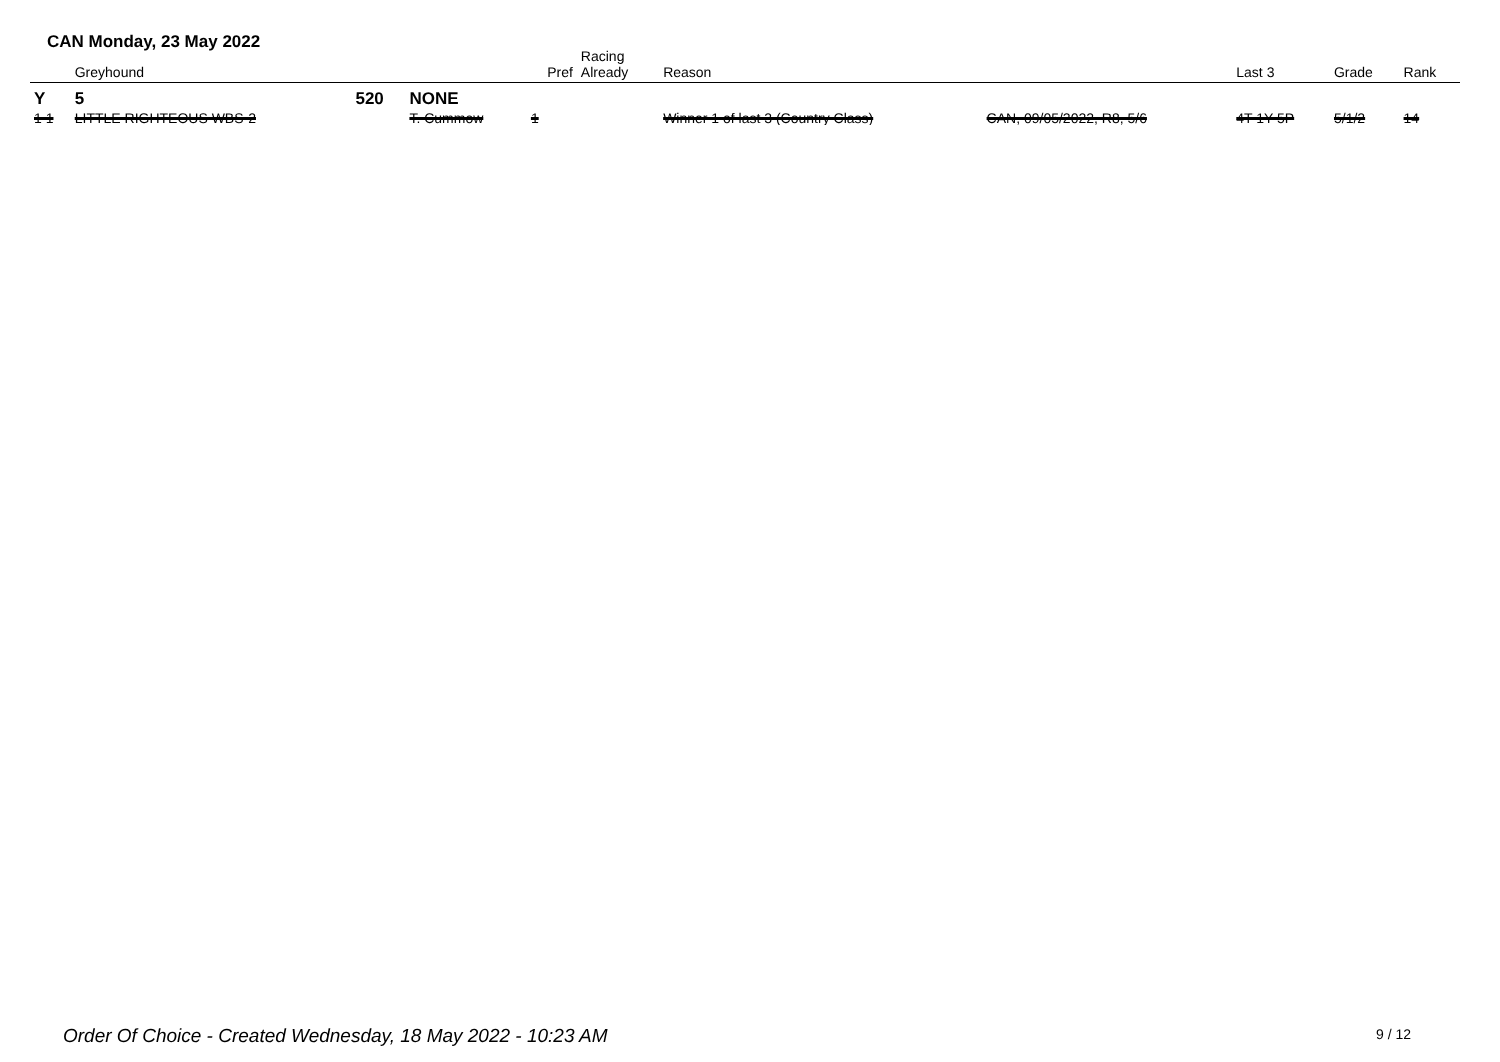CAN Monday, 23 May 2022
| | Greyhound | | | Pref | Racing Already | Reason | | Last 3 | Grade | Rank |
| --- | --- | --- | --- | --- | --- | --- | --- | --- | --- | --- |
| Y | 5 | 520 | NONE | | | | | | | |
| 1 1 | LITTLE RIGHTEOUS WBS-2 | | T. Cummow | 1 | | Winner 1 of last 3 (Country Class) | CAN, 09/05/2022, R8, 5/6 | 4T 1Y 5P | 5/1/2 | 14 |
Order Of Choice - Created Wednesday, 18 May 2022 - 10:23 AM
9 / 12